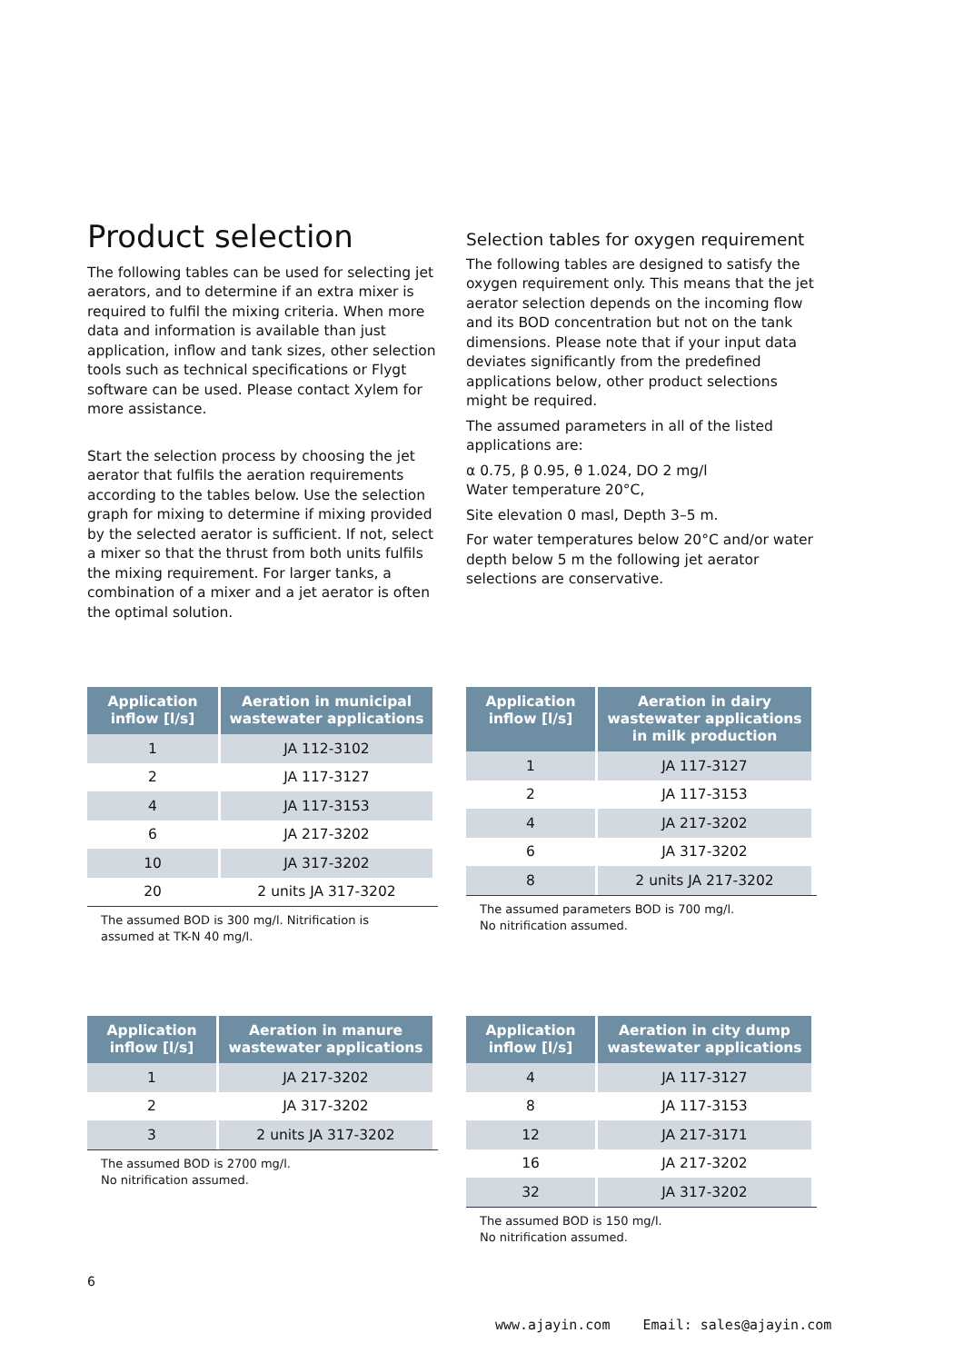Product selection
The following tables can be used for selecting jet aerators, and to determine if an extra mixer is required to fulfil the mixing criteria. When more data and information is available than just application, inflow and tank sizes, other selection tools such as technical specifications or Flygt software can be used. Please contact Xylem for more assistance.
Start the selection process by choosing the jet aerator that fulfils the aeration requirements according to the tables below. Use the selection graph for mixing to determine if mixing provided by the selected aerator is sufficient. If not, select a mixer so that the thrust from both units fulfils the mixing requirement. For larger tanks, a combination of a mixer and a jet aerator is often the optimal solution.
Selection tables for oxygen requirement
The following tables are designed to satisfy the oxygen requirement only. This means that the jet aerator selection depends on the incoming flow and its BOD concentration but not on the tank dimensions. Please note that if your input data deviates significantly from the predefined applications below, other product selections might be required.
The assumed parameters in all of the listed applications are:
α 0.75, β 0.95, θ 1.024, DO 2 mg/l
Water temperature 20°C,
Site elevation 0 masl, Depth 3–5 m.
For water temperatures below 20°C and/or water depth below 5 m the following jet aerator selections are conservative.
| Application inflow [l/s] | Aeration in municipal wastewater applications |
| --- | --- |
| 1 | JA 112-3102 |
| 2 | JA 117-3127 |
| 4 | JA 117-3153 |
| 6 | JA 217-3202 |
| 10 | JA 317-3202 |
| 20 | 2 units JA 317-3202 |
The assumed BOD is 300 mg/l. Nitrification is assumed at TK-N 40 mg/l.
| Application inflow [l/s] | Aeration in dairy wastewater applications in milk production |
| --- | --- |
| 1 | JA 117-3127 |
| 2 | JA 117-3153 |
| 4 | JA 217-3202 |
| 6 | JA 317-3202 |
| 8 | 2 units JA 217-3202 |
The assumed parameters BOD is 700 mg/l.
No nitrification assumed.
| Application inflow [l/s] | Aeration in manure wastewater applications |
| --- | --- |
| 1 | JA 217-3202 |
| 2 | JA 317-3202 |
| 3 | 2 units JA 317-3202 |
The assumed BOD is 2700 mg/l.
No nitrification assumed.
| Application inflow [l/s] | Aeration in city dump wastewater applications |
| --- | --- |
| 4 | JA 117-3127 |
| 8 | JA 117-3153 |
| 12 | JA 217-3171 |
| 16 | JA 217-3202 |
| 32 | JA 317-3202 |
The assumed BOD is 150 mg/l.
No nitrification assumed.
6
www.ajayin.com Email: sales@ajayin.com